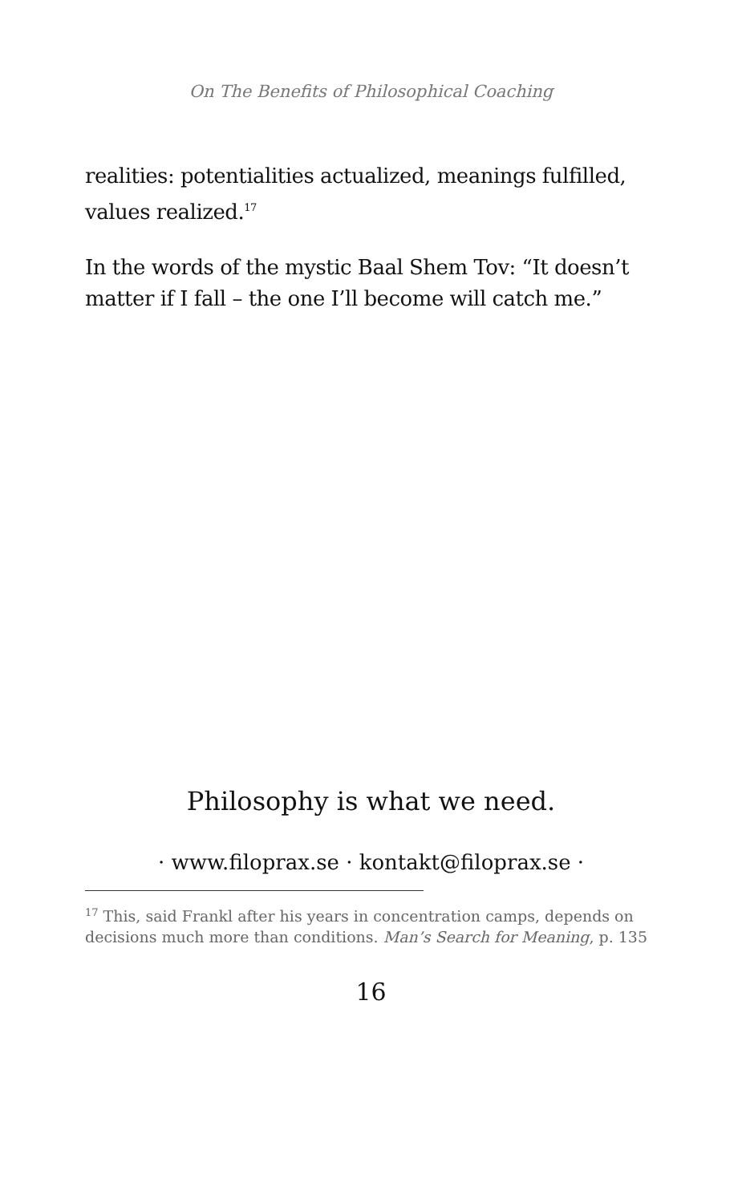On The Benefits of Philosophical Coaching
realities: potentialities actualized, meanings fulfilled, values realized.<sup>17</sup>
In the words of the mystic Baal Shem Tov: “It doesn’t matter if I fall – the one I’ll become will catch me.”
Philosophy is what we need.
· www.filoprax.se · kontakt@filoprax.se ·
<sup>17</sup> This, said Frankl after his years in concentration camps, depends on decisions much more than conditions. Man’s Search for Meaning, p. 135
16